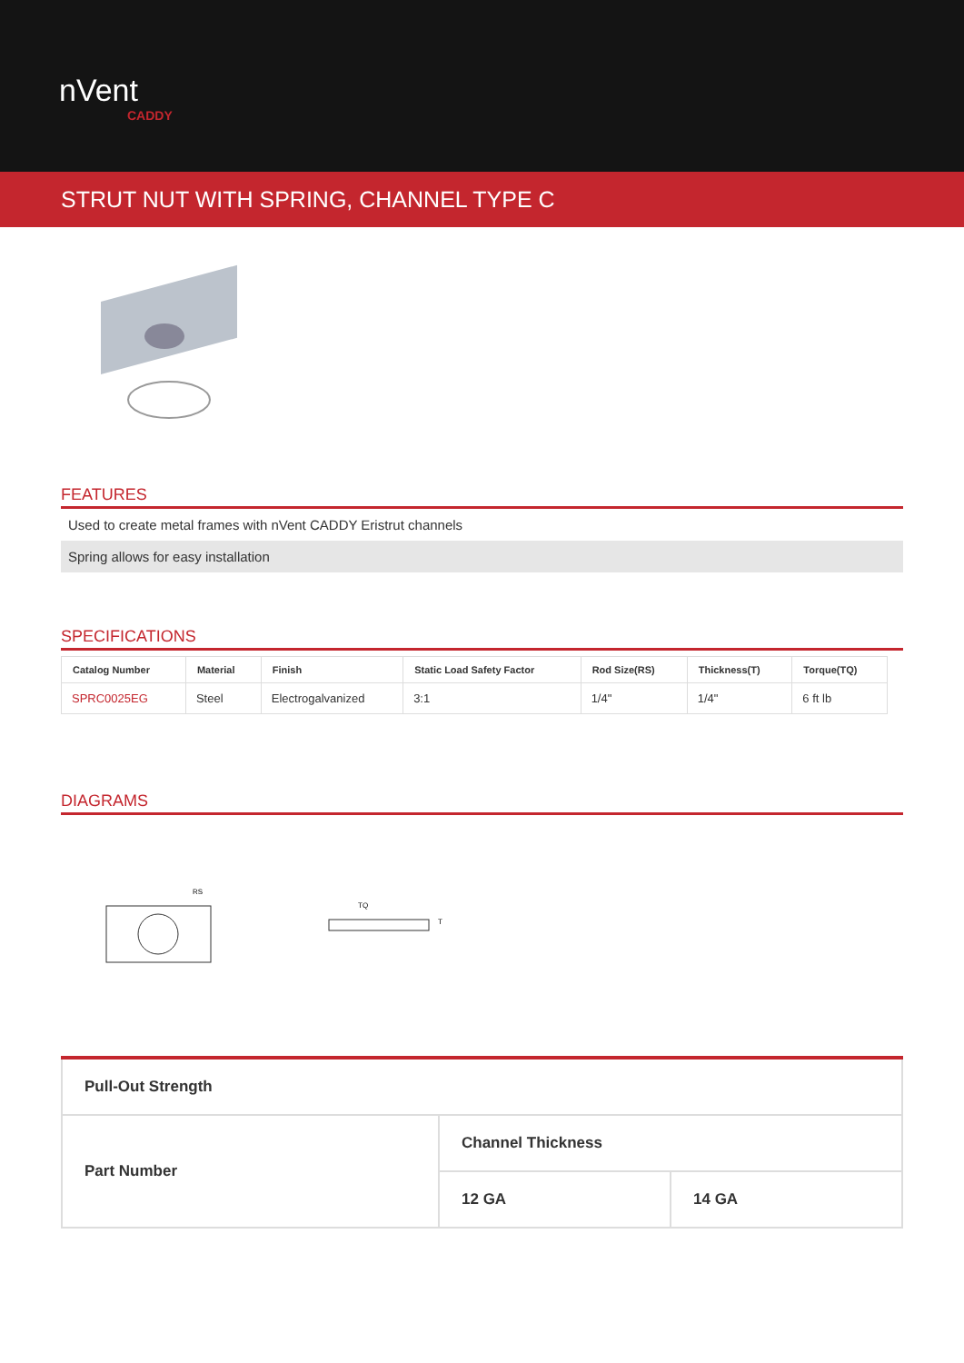nVent
CADDY
STRUT NUT WITH SPRING, CHANNEL TYPE C
FEATURES
Used to create metal frames with nVent CADDY Eristrut channels
Spring allows for easy installation
SPECIFICATIONS
| Catalog Number | Material | Finish | Static Load Safety Factor | Rod Size(RS) | Thickness(T) | Torque(TQ) |
| --- | --- | --- | --- | --- | --- | --- |
| SPRC0025EG | Steel | Electrogalvanized | 3:1 | 1/4" | 1/4" | 6 ft lb |
DIAGRAMS
RS
TQ
T
| Pull-Out Strength | | |
| Part Number | Channel Thickness | |
| | 12 GA | 14 GA |